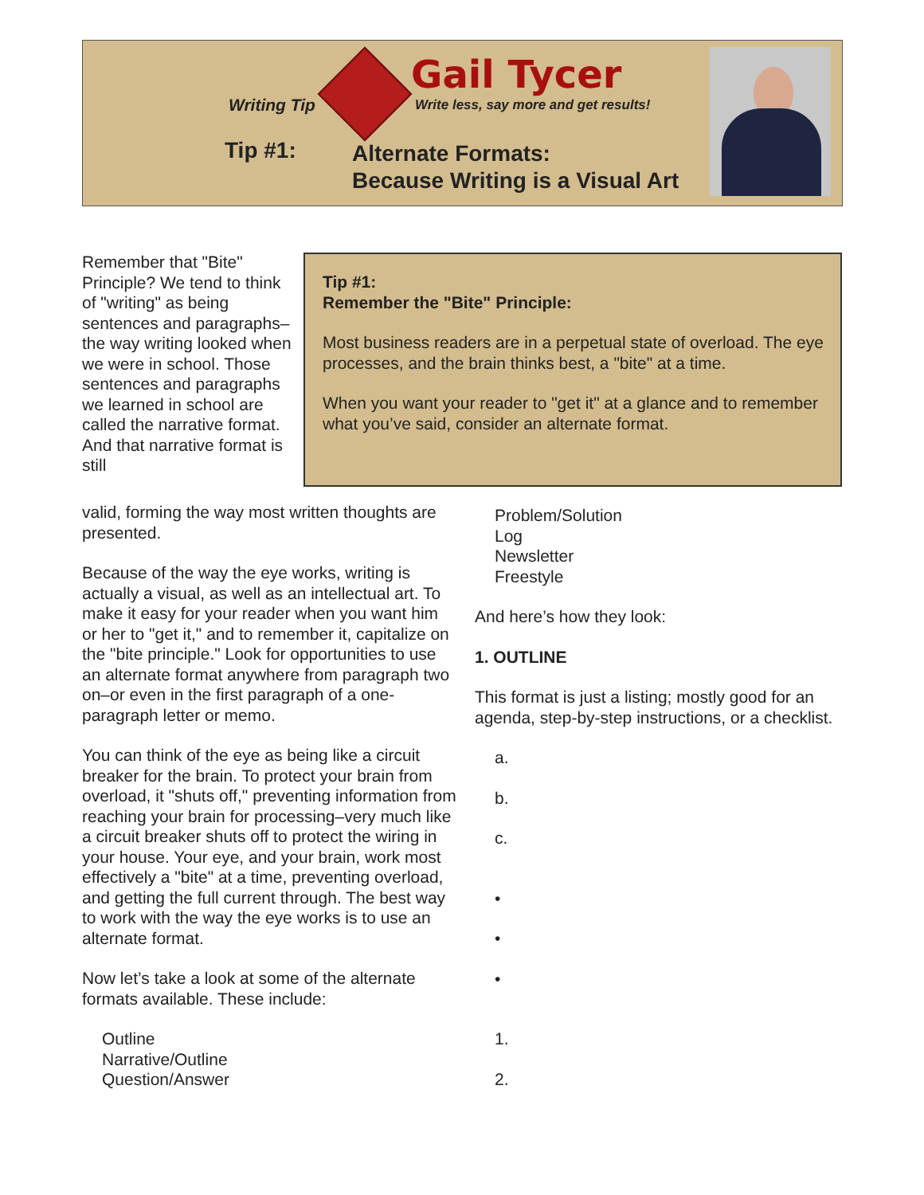Writing Tip
Gail Tycer
Write less, say more and get results!
Tip #1:
Alternate Formats:
Because Writing is a Visual Art
Remember that "Bite" Principle? We tend to think of "writing" as being sentences and paragraphs–the way writing looked when we were in school. Those sentences and paragraphs we learned in school are called the narrative format. And that narrative format is still
Tip #1:
Remember the "Bite" Principle:
Most business readers are in a perpetual state of overload. The eye processes, and the brain thinks best, a "bite" at a time.
When you want your reader to "get it" at a glance and to remember what you’ve said, consider an alternate format.
valid, forming the way most written thoughts are presented.
Because of the way the eye works, writing is actually a visual, as well as an intellectual art. To make it easy for your reader when you want him or her to "get it," and to remember it, capitalize on the "bite principle." Look for opportunities to use an alternate format anywhere from paragraph two on–or even in the first paragraph of a one-paragraph letter or memo.
You can think of the eye as being like a circuit breaker for the brain. To protect your brain from overload, it "shuts off," preventing information from reaching your brain for processing–very much like a circuit breaker shuts off to protect the wiring in your house. Your eye, and your brain, work most effectively a "bite" at a time, preventing overload, and getting the full current through. The best way to work with the way the eye works is to use an alternate format.
Now let’s take a look at some of the alternate formats available. These include:
Outline
Narrative/Outline
Question/Answer
Problem/Solution
Log
Newsletter
Freestyle
And here’s how they look:
1. OUTLINE
This format is just a listing; mostly good for an agenda, step-by-step instructions, or a checklist.
a.
b.
c.
•
•
•
1.
2.